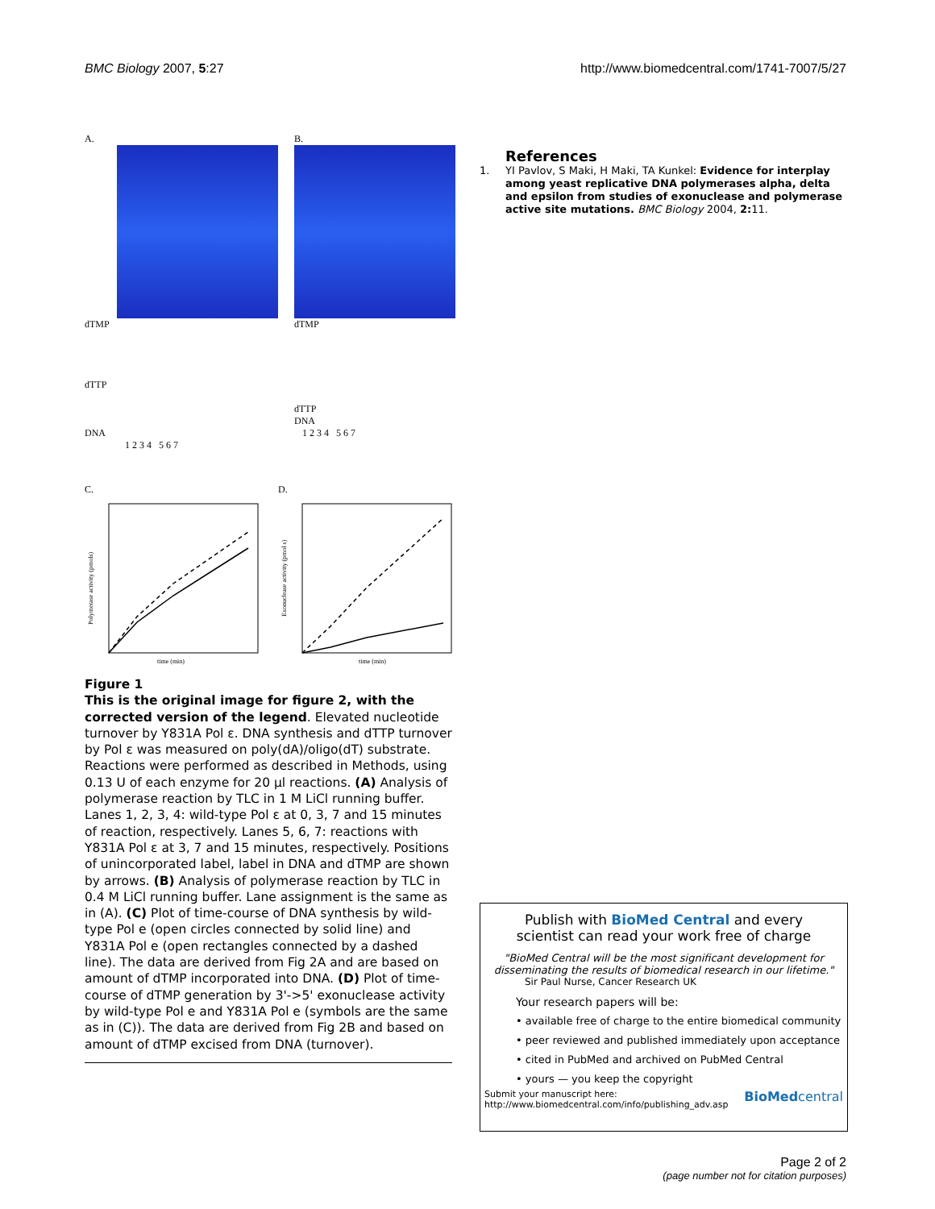BMC Biology 2007, 5:27 http://www.biomedcentral.com/1741-7007/5/27
A.
dTMP
dTTP
DNA
1 2 3 4 5 6 7
B.
dTMP
dTTP
DNA
1 2 3 4 5 6 7
C.
time (min)
Polymerase activity (pmols)
D.
time (min)
Exonuclease activity (pmol s)
Figure 1
This is the original image for figure 2, with the corrected version of the legend. Elevated nucleotide turnover by Y831A Pol ε. DNA synthesis and dTTP turnover by Pol ε was measured on poly(dA)/oligo(dT) substrate. Reactions were performed as described in Methods, using 0.13 U of each enzyme for 20 μl reactions. (A) Analysis of polymerase reaction by TLC in 1 M LiCl running buffer. Lanes 1, 2, 3, 4: wild-type Pol ε at 0, 3, 7 and 15 minutes of reaction, respectively. Lanes 5, 6, 7: reactions with Y831A Pol ε at 3, 7 and 15 minutes, respectively. Positions of unincorporated label, label in DNA and dTMP are shown by arrows. (B) Analysis of polymerase reaction by TLC in 0.4 M LiCl running buffer. Lane assignment is the same as in (A). (C) Plot of time-course of DNA synthesis by wild-type Pol e (open circles connected by solid line) and Y831A Pol e (open rectangles connected by a dashed line). The data are derived from Fig 2A and are based on amount of dTMP incorporated into DNA. (D) Plot of time-course of dTMP generation by 3'->5' exonuclease activity by wild-type Pol e and Y831A Pol e (symbols are the same as in (C)). The data are derived from Fig 2B and based on amount of dTMP excised from DNA (turnover).
References
1. YI Pavlov, S Maki, H Maki, TA Kunkel: Evidence for interplay among yeast replicative DNA polymerases alpha, delta and epsilon from studies of exonuclease and polymerase active site mutations. BMC Biology 2004, 2: 11.
Publish with BioMed Central and every
scientist can read your work free of charge
"BioMed Central will be the most significant development for disseminating the results of biomedical research in our lifetime."
Sir Paul Nurse, Cancer Research UK
Your research papers will be:
• available free of charge to the entire biomedical community
• peer reviewed and published immediately upon acceptance
• cited in PubMed and archived on PubMed Central
• yours — you keep the copyright
Submit your manuscript here:
http://www.biomedcentral.com/info/publishing_adv.asp BioMedcentral
Page 2 of 2
(page number not for citation purposes)